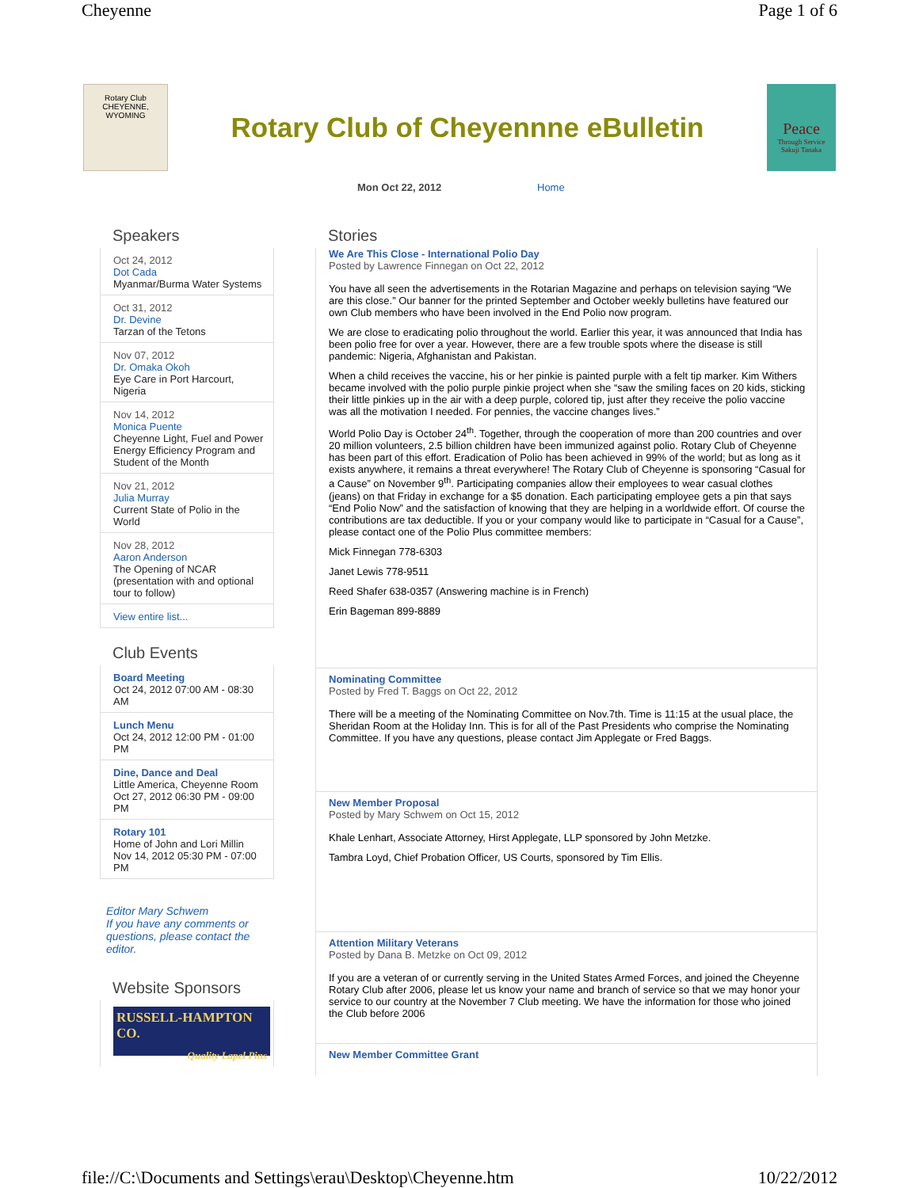Cheyenne Page 1 of 6
Rotary Club
CHEYENNE, WYOMING
Rotary Club of Cheyennne eBulletin
Peace
Through Service
Sakuji Tanaka
Mon Oct 22, 2012 Home
Speakers
Oct 24, 2012
Dot Cada
Myanmar/Burma Water Systems
Oct 31, 2012
Dr. Devine
Tarzan of the Tetons
Nov 07, 2012
Dr. Omaka Okoh
Eye Care in Port Harcourt, Nigeria
Nov 14, 2012
Monica Puente
Cheyenne Light, Fuel and Power Energy Efficiency Program and Student of the Month
Nov 21, 2012
Julia Murray
Current State of Polio in the World
Nov 28, 2012
Aaron Anderson
The Opening of NCAR (presentation with and optional tour to follow)
View entire list...
Club Events
Board Meeting
Oct 24, 2012 07:00 AM - 08:30 AM
Lunch Menu
Oct 24, 2012 12:00 PM - 01:00 PM
Dine, Dance and Deal
Little America, Cheyenne Room
Oct 27, 2012 06:30 PM - 09:00 PM
Rotary 101
Home of John and Lori Millin
Nov 14, 2012 05:30 PM - 07:00 PM
Editor Mary Schwem
If you have any comments or questions, please contact the editor.
Website Sponsors
RUSSELL-HAMPTON CO.
Quality Lapel Pins
Stories
We Are This Close - International Polio Day
Posted by Lawrence Finnegan on Oct 22, 2012
You have all seen the advertisements in the Rotarian Magazine and perhaps on television saying “We are this close.” Our banner for the printed September and October weekly bulletins have featured our own Club members who have been involved in the End Polio now program.
We are close to eradicating polio throughout the world. Earlier this year, it was announced that India has been polio free for over a year. However, there are a few trouble spots where the disease is still pandemic: Nigeria, Afghanistan and Pakistan.
When a child receives the vaccine, his or her pinkie is painted purple with a felt tip marker. Kim Withers became involved with the polio purple pinkie project when she “saw the smiling faces on 20 kids, sticking their little pinkies up in the air with a deep purple, colored tip, just after they receive the polio vaccine was all the motivation I needed. For pennies, the vaccine changes lives.”
World Polio Day is October 24<sup>th</sup>. Together, through the cooperation of more than 200 countries and over 20 million volunteers, 2.5 billion children have been immunized against polio. Rotary Club of Cheyenne has been part of this effort. Eradication of Polio has been achieved in 99% of the world; but as long as it exists anywhere, it remains a threat everywhere! The Rotary Club of Cheyenne is sponsoring “Casual for a Cause” on November 9<sup>th</sup>. Participating companies allow their employees to wear casual clothes (jeans) on that Friday in exchange for a $5 donation. Each participating employee gets a pin that says “End Polio Now” and the satisfaction of knowing that they are helping in a worldwide effort. Of course the contributions are tax deductible. If you or your company would like to participate in “Casual for a Cause”, please contact one of the Polio Plus committee members:
Mick Finnegan 778-6303
Janet Lewis 778-9511
Reed Shafer 638-0357 (Answering machine is in French)
Erin Bageman 899-8889
Nominating Committee
Posted by Fred T. Baggs on Oct 22, 2012
There will be a meeting of the Nominating Committee on Nov.7th. Time is 11:15 at the usual place, the Sheridan Room at the Holiday Inn. This is for all of the Past Presidents who comprise the Nominating Committee. If you have any questions, please contact Jim Applegate or Fred Baggs.
New Member Proposal
Posted by Mary Schwem on Oct 15, 2012
Khale Lenhart, Associate Attorney, Hirst Applegate, LLP sponsored by John Metzke.
Tambra Loyd, Chief Probation Officer, US Courts, sponsored by Tim Ellis.
Attention Military Veterans
Posted by Dana B. Metzke on Oct 09, 2012
If you are a veteran of or currently serving in the United States Armed Forces, and joined the Cheyenne Rotary Club after 2006, please let us know your name and branch of service so that we may honor your service to our country at the November 7 Club meeting. We have the information for those who joined the Club before 2006
New Member Committee Grant
file://C:\Documents and Settings\erau\Desktop\Cheyenne.htm 10/22/2012